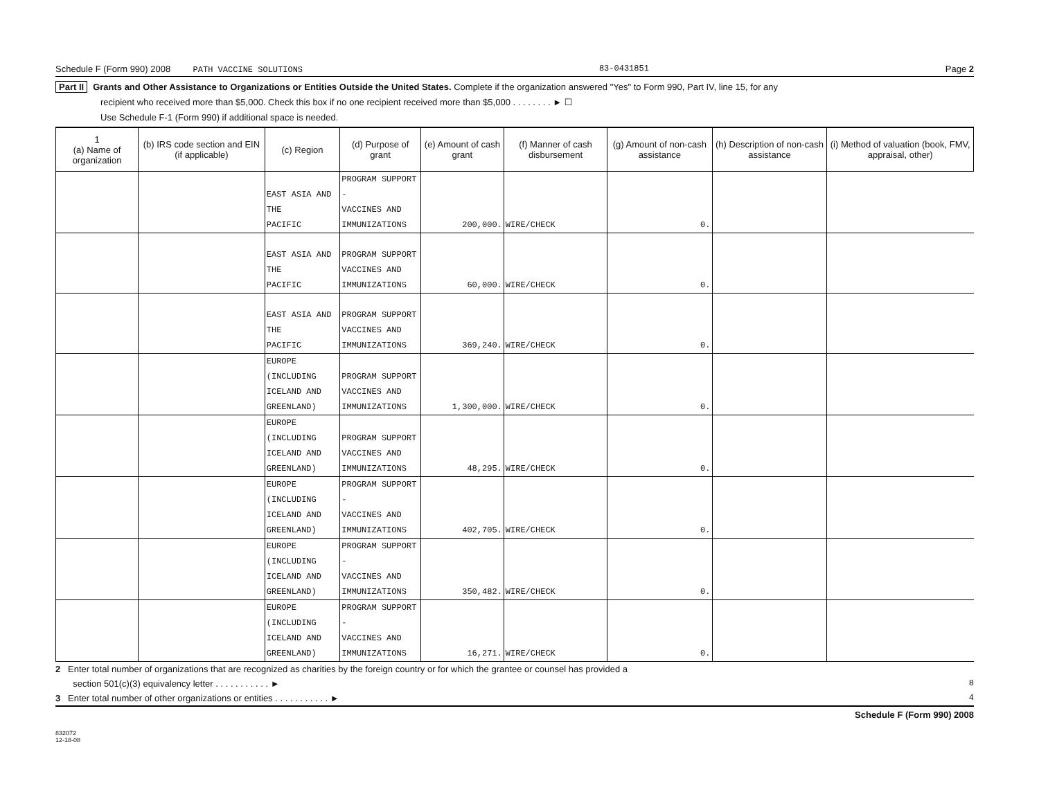Schedule F (Form 990) 2008 PATH VACCINE SOLUTIONS 83-0431851 Page 2
Part II Grants and Other Assistance to Organizations or Entities Outside the United States. Complete if the organization answered "Yes" to Form 990, Part IV, line 15, for any
recipient who received more than $5,000. Check this box if no one recipient received more than $5,000 . . . . . . . . ► ☐
Use Schedule F-1 (Form 990) if additional space is needed.
| 1 (a) Name of organization | (b) IRS code section and EIN (if applicable) | (c) Region | (d) Purpose of grant | (e) Amount of cash grant | (f) Manner of cash disbursement | (g) Amount of non-cash assistance | (h) Description of non-cash assistance | (i) Method of valuation (book, FMV, appraisal, other) |
| --- | --- | --- | --- | --- | --- | --- | --- | --- |
| | | EAST ASIA AND THE PACIFIC | PROGRAM SUPPORT - VACCINES AND IMMUNIZATIONS | 200,000. | WIRE/CHECK | 0. | | |
| | | EAST ASIA AND THE PACIFIC | PROGRAM SUPPORT VACCINES AND IMMUNIZATIONS | 60,000. | WIRE/CHECK | 0. | | |
| | | EAST ASIA AND THE PACIFIC | PROGRAM SUPPORT VACCINES AND IMMUNIZATIONS | 369,240. | WIRE/CHECK | 0. | | |
| | | EUROPE (INCLUDING ICELAND AND GREENLAND) | PROGRAM SUPPORT VACCINES AND IMMUNIZATIONS | 1,300,000. | WIRE/CHECK | 0. | | |
| | | EUROPE (INCLUDING ICELAND AND GREENLAND) | PROGRAM SUPPORT VACCINES AND IMMUNIZATIONS | 48,295. | WIRE/CHECK | 0. | | |
| | | EUROPE (INCLUDING ICELAND AND GREENLAND) | PROGRAM SUPPORT - VACCINES AND IMMUNIZATIONS | 402,705. | WIRE/CHECK | 0. | | |
| | | EUROPE (INCLUDING ICELAND AND GREENLAND) | PROGRAM SUPPORT - VACCINES AND IMMUNIZATIONS | 350,482. | WIRE/CHECK | 0. | | |
| | | EUROPE (INCLUDING ICELAND AND GREENLAND) | PROGRAM SUPPORT - VACCINES AND IMMUNIZATIONS | 16,271. | WIRE/CHECK | 0. | | |
2 Enter total number of organizations that are recognized as charities by the foreign country or for which the grantee or counsel has provided a
section 501(c)(3) equivalency letter . . . . . . . . . . . ► 8
3 Enter total number of other organizations or entities . . . . . . . . . . . ► 4
Schedule F (Form 990) 2008
832072
12-18-08